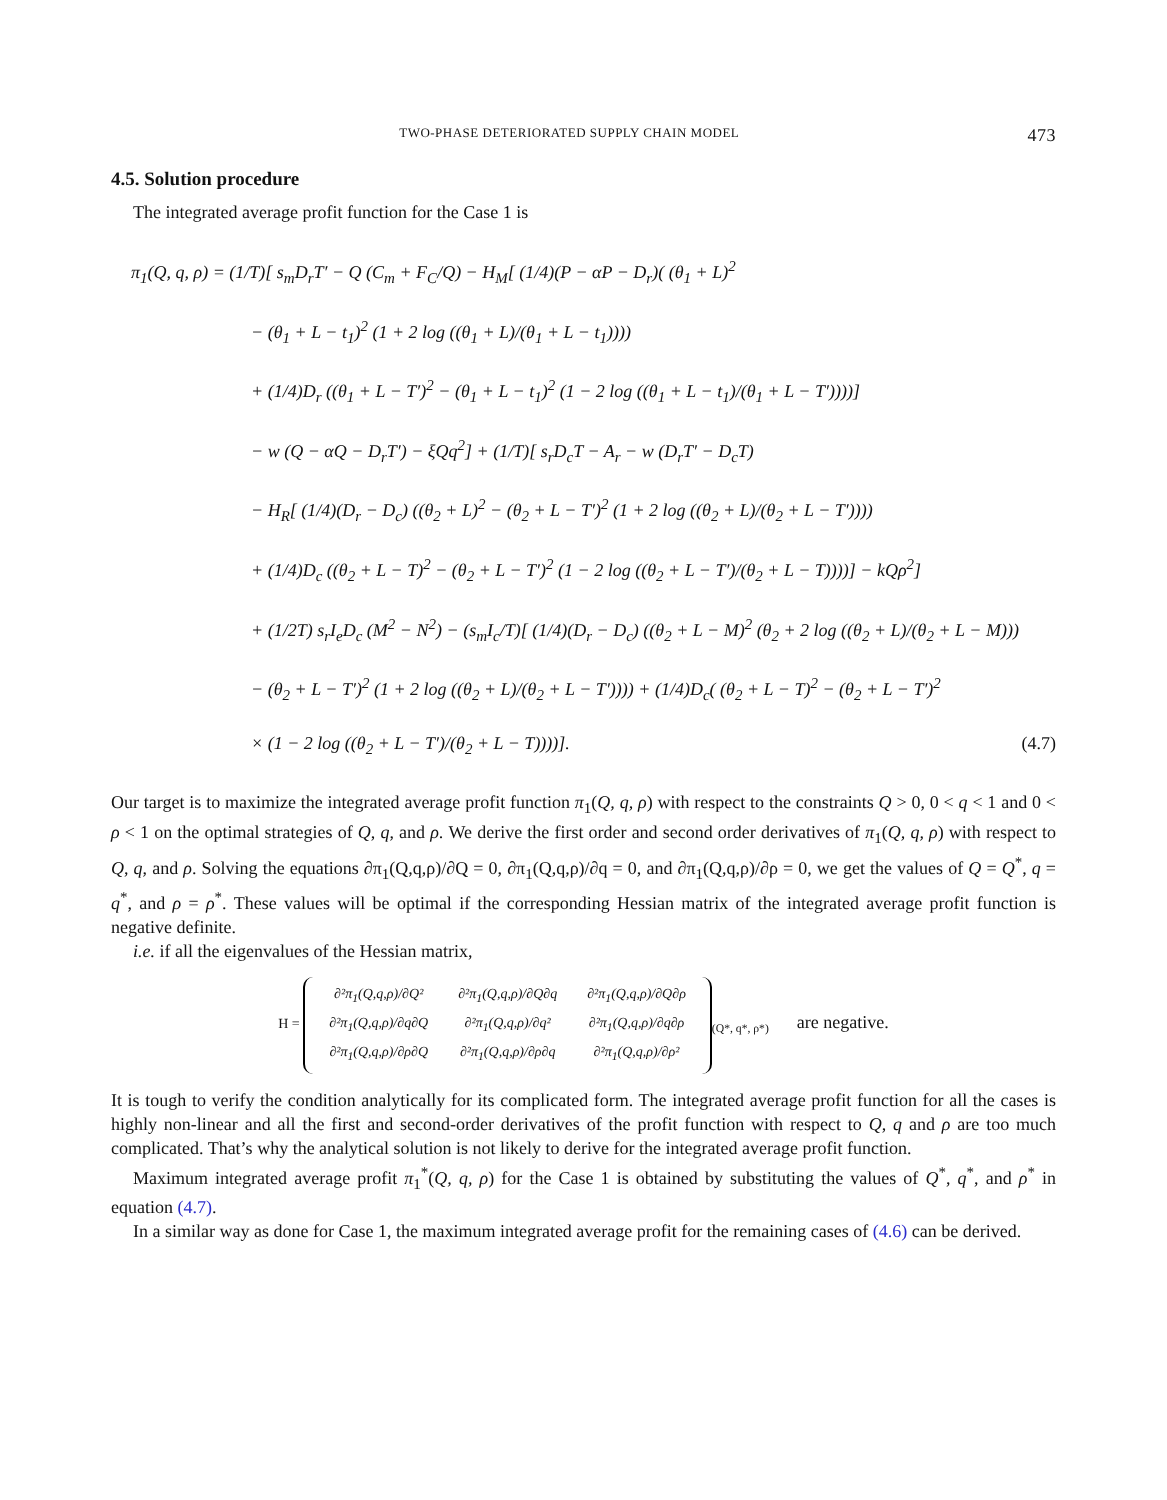TWO-PHASE DETERIORATED SUPPLY CHAIN MODEL 473
4.5. Solution procedure
The integrated average profit function for the Case 1 is
π<sub>1</sub>(Q, q, ρ) = (1/T)[ s<sub>m</sub>D<sub>r</sub>T′ − Q (C<sub>m</sub> + F<sub>C</sub>/Q) − H<sub>M</sub>[ (1/4)(P − αP − D<sub>r</sub>)( (θ<sub>1</sub> + L)<sup>2</sup>
− (θ<sub>1</sub> + L − t<sub>1</sub>)<sup>2</sup> (1 + 2 log ((θ<sub>1</sub> + L)/(θ<sub>1</sub> + L − t<sub>1</sub>))))
+ (1/4)D<sub>r</sub> ((θ<sub>1</sub> + L − T′)<sup>2</sup> − (θ<sub>1</sub> + L − t<sub>1</sub>)<sup>2</sup> (1 − 2 log ((θ<sub>1</sub> + L − t<sub>1</sub>)/(θ<sub>1</sub> + L − T′))))]
− w (Q − αQ − D<sub>r</sub>T′) − ξQq<sup>2</sup>] + (1/T)[ s<sub>r</sub>D<sub>c</sub>T − A<sub>r</sub> − w (D<sub>r</sub>T′ − D<sub>c</sub>T)
− H<sub>R</sub>[ (1/4)(D<sub>r</sub> − D<sub>c</sub>) ((θ<sub>2</sub> + L)<sup>2</sup> − (θ<sub>2</sub> + L − T′)<sup>2</sup> (1 + 2 log ((θ<sub>2</sub> + L)/(θ<sub>2</sub> + L − T′))))
+ (1/4)D<sub>c</sub> ((θ<sub>2</sub> + L − T)<sup>2</sup> − (θ<sub>2</sub> + L − T′)<sup>2</sup> (1 − 2 log ((θ<sub>2</sub> + L − T′)/(θ<sub>2</sub> + L − T))))] − kQρ<sup>2</sup>]
+ (1/2T) s<sub>r</sub>I<sub>e</sub>D<sub>c</sub> (M<sup>2</sup> − N<sup>2</sup>) − (s<sub>m</sub>I<sub>c</sub>/T)[ (1/4)(D<sub>r</sub> − D<sub>c</sub>) ((θ<sub>2</sub> + L − M)<sup>2</sup> (θ<sub>2</sub> + 2 log ((θ<sub>2</sub> + L)/(θ<sub>2</sub> + L − M)))
− (θ<sub>2</sub> + L − T′)<sup>2</sup> (1 + 2 log ((θ<sub>2</sub> + L)/(θ<sub>2</sub> + L − T′)))) + (1/4)D<sub>c</sub>( (θ<sub>2</sub> + L − T)<sup>2</sup> − (θ<sub>2</sub> + L − T′)<sup>2</sup>
× (1 − 2 log ((θ<sub>2</sub> + L − T′)/(θ<sub>2</sub> + L − T))))]. (4.7)
Our target is to maximize the integrated average profit function π<sub>1</sub>(Q, q, ρ) with respect to the constraints Q > 0, 0 < q < 1 and 0 < ρ < 1 on the optimal strategies of Q, q, and ρ. We derive the first order and second order derivatives of π<sub>1</sub>(Q, q, ρ) with respect to Q, q, and ρ. Solving the equations ∂π<sub>1</sub>(Q,q,ρ)/∂Q = 0, ∂π<sub>1</sub>(Q,q,ρ)/∂q = 0, and ∂π<sub>1</sub>(Q,q,ρ)/∂ρ = 0, we get the values of Q = Q<sup>*</sup>, q = q<sup>*</sup>, and ρ = ρ<sup>*</sup>. These values will be optimal if the corresponding Hessian matrix of the integrated average profit function is negative definite.
i.e. if all the eigenvalues of the Hessian matrix,
H =
| ∂²π<sub>1</sub>(Q,q,ρ)/∂Q² | ∂²π<sub>1</sub>(Q,q,ρ)/∂Q∂q | ∂²π<sub>1</sub>(Q,q,ρ)/∂Q∂ρ |
| ∂²π<sub>1</sub>(Q,q,ρ)/∂q∂Q | ∂²π<sub>1</sub>(Q,q,ρ)/∂q² | ∂²π<sub>1</sub>(Q,q,ρ)/∂q∂ρ |
| ∂²π<sub>1</sub>(Q,q,ρ)/∂ρ∂Q | ∂²π<sub>1</sub>(Q,q,ρ)/∂ρ∂q | ∂²π<sub>1</sub>(Q,q,ρ)/∂ρ² |
<sub>(Q*, q*, ρ*)</sub> are negative.
It is tough to verify the condition analytically for its complicated form. The integrated average profit function for all the cases is highly non-linear and all the first and second-order derivatives of the profit function with respect to Q, q and ρ are too much complicated. That’s why the analytical solution is not likely to derive for the integrated average profit function.
Maximum integrated average profit π<sub>1</sub><sup>*</sup>(Q, q, ρ) for the Case 1 is obtained by substituting the values of Q<sup>*</sup>, q<sup>*</sup>, and ρ<sup>*</sup> in equation (4.7).
In a similar way as done for Case 1, the maximum integrated average profit for the remaining cases of (4.6) can be derived.